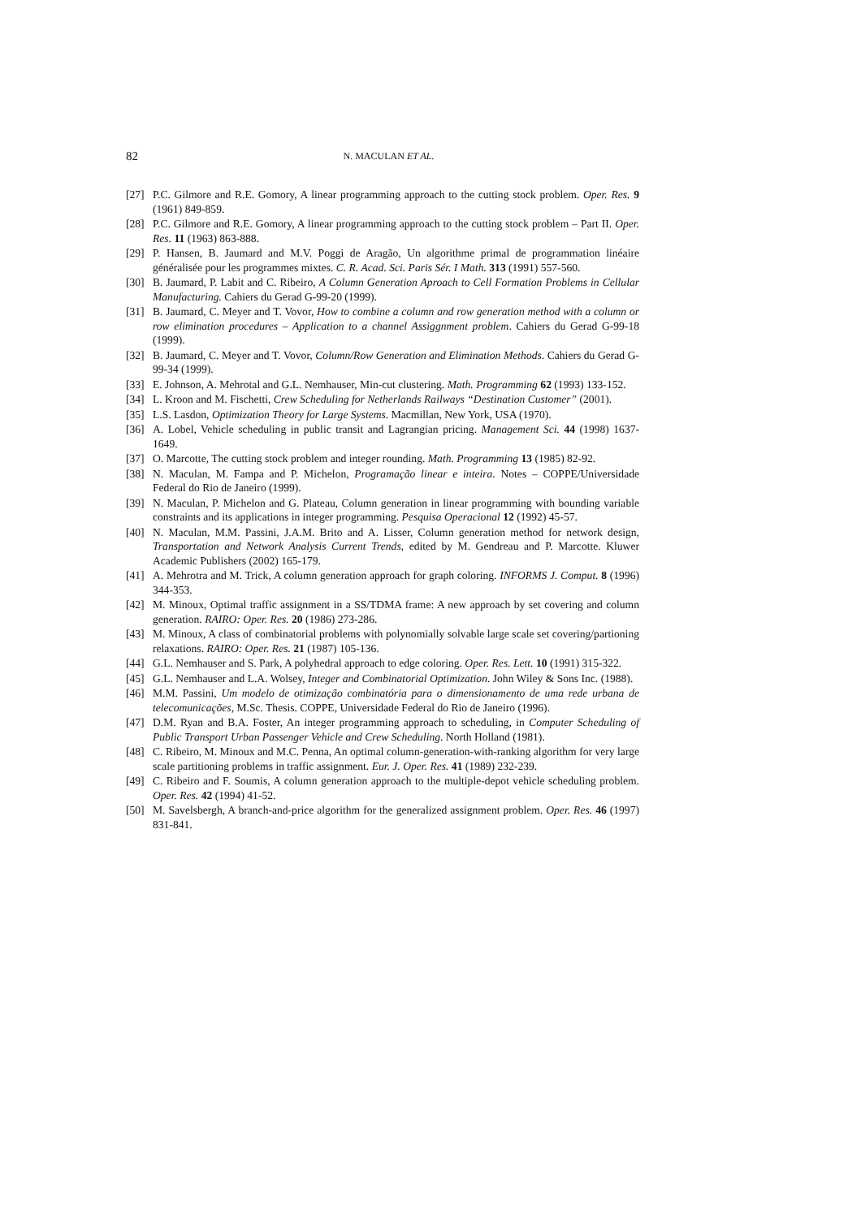82 N. MACULAN ET AL.
[27] P.C. Gilmore and R.E. Gomory, A linear programming approach to the cutting stock problem. Oper. Res. 9 (1961) 849-859.
[28] P.C. Gilmore and R.E. Gomory, A linear programming approach to the cutting stock problem – Part II. Oper. Res. 11 (1963) 863-888.
[29] P. Hansen, B. Jaumard and M.V. Poggi de Aragão, Un algorithme primal de programmation linéaire généralisée pour les programmes mixtes. C. R. Acad. Sci. Paris Sér. I Math. 313 (1991) 557-560.
[30] B. Jaumard, P. Labit and C. Ribeiro, A Column Generation Aproach to Cell Formation Problems in Cellular Manufacturing. Cahiers du Gerad G-99-20 (1999).
[31] B. Jaumard, C. Meyer and T. Vovor, How to combine a column and row generation method with a column or row elimination procedures – Application to a channel Assiggnment problem. Cahiers du Gerad G-99-18 (1999).
[32] B. Jaumard, C. Meyer and T. Vovor, Column/Row Generation and Elimination Methods. Cahiers du Gerad G-99-34 (1999).
[33] E. Johnson, A. Mehrotal and G.L. Nemhauser, Min-cut clustering. Math. Programming 62 (1993) 133-152.
[34] L. Kroon and M. Fischetti, Crew Scheduling for Netherlands Railways “Destination Customer” (2001).
[35] L.S. Lasdon, Optimization Theory for Large Systems. Macmillan, New York, USA (1970).
[36] A. Lobel, Vehicle scheduling in public transit and Lagrangian pricing. Management Sci. 44 (1998) 1637-1649.
[37] O. Marcotte, The cutting stock problem and integer rounding. Math. Programming 13 (1985) 82-92.
[38] N. Maculan, M. Fampa and P. Michelon, Programação linear e inteira. Notes – COPPE/Universidade Federal do Rio de Janeiro (1999).
[39] N. Maculan, P. Michelon and G. Plateau, Column generation in linear programming with bounding variable constraints and its applications in integer programming. Pesquisa Operacional 12 (1992) 45-57.
[40] N. Maculan, M.M. Passini, J.A.M. Brito and A. Lisser, Column generation method for network design, Transportation and Network Analysis Current Trends, edited by M. Gendreau and P. Marcotte. Kluwer Academic Publishers (2002) 165-179.
[41] A. Mehrotra and M. Trick, A column generation approach for graph coloring. INFORMS J. Comput. 8 (1996) 344-353.
[42] M. Minoux, Optimal traffic assignment in a SS/TDMA frame: A new approach by set covering and column generation. RAIRO: Oper. Res. 20 (1986) 273-286.
[43] M. Minoux, A class of combinatorial problems with polynomially solvable large scale set covering/partioning relaxations. RAIRO: Oper. Res. 21 (1987) 105-136.
[44] G.L. Nemhauser and S. Park, A polyhedral approach to edge coloring. Oper. Res. Lett. 10 (1991) 315-322.
[45] G.L. Nemhauser and L.A. Wolsey, Integer and Combinatorial Optimization. John Wiley & Sons Inc. (1988).
[46] M.M. Passini, Um modelo de otimização combinatória para o dimensionamento de uma rede urbana de telecomunicações, M.Sc. Thesis. COPPE, Universidade Federal do Rio de Janeiro (1996).
[47] D.M. Ryan and B.A. Foster, An integer programming approach to scheduling, in Computer Scheduling of Public Transport Urban Passenger Vehicle and Crew Scheduling. North Holland (1981).
[48] C. Ribeiro, M. Minoux and M.C. Penna, An optimal column-generation-with-ranking algorithm for very large scale partitioning problems in traffic assignment. Eur. J. Oper. Res. 41 (1989) 232-239.
[49] C. Ribeiro and F. Soumis, A column generation approach to the multiple-depot vehicle scheduling problem. Oper. Res. 42 (1994) 41-52.
[50] M. Savelsbergh, A branch-and-price algorithm for the generalized assignment problem. Oper. Res. 46 (1997) 831-841.